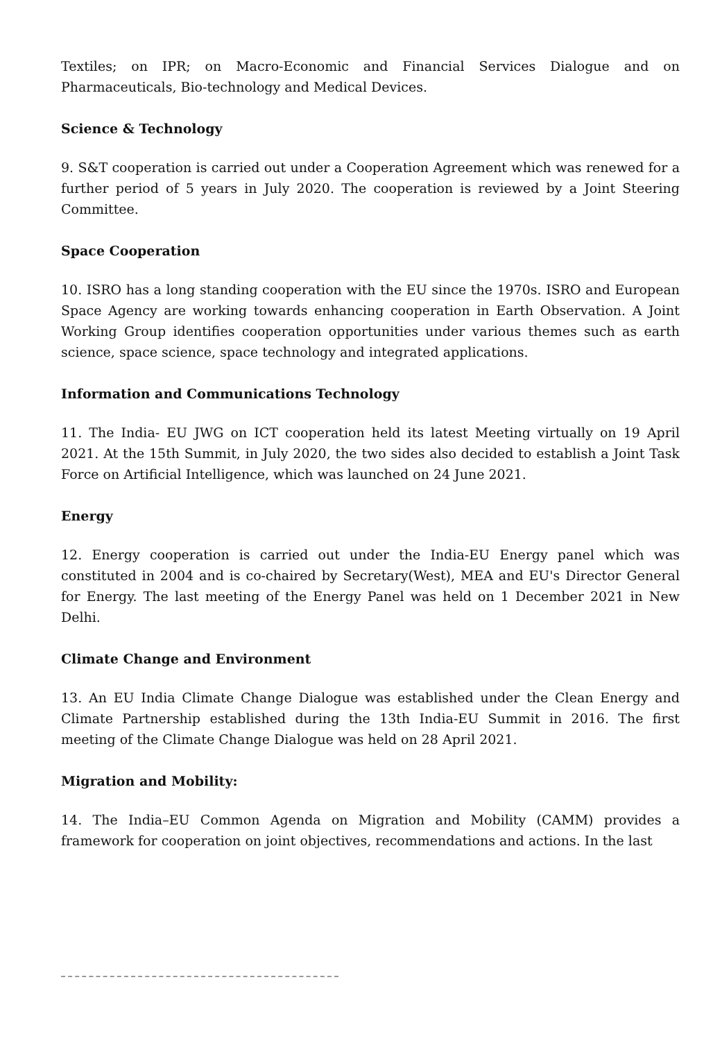Textiles; on IPR; on Macro-Economic and Financial Services Dialogue and on Pharmaceuticals, Bio-technology and Medical Devices.
Science & Technology
9. S&T cooperation is carried out under a Cooperation Agreement which was renewed for a further period of 5 years in July 2020. The cooperation is reviewed by a Joint Steering Committee.
Space Cooperation
10. ISRO has a long standing cooperation with the EU since the 1970s. ISRO and European Space Agency are working towards enhancing cooperation in Earth Observation. A Joint Working Group identifies cooperation opportunities under various themes such as earth science, space science, space technology and integrated applications.
Information and Communications Technology
11. The India- EU JWG on ICT cooperation held its latest Meeting virtually on 19 April 2021. At the 15th Summit, in July 2020, the two sides also decided to establish a Joint Task Force on Artificial Intelligence, which was launched on 24 June 2021.
Energy
12. Energy cooperation is carried out under the India-EU Energy panel which was constituted in 2004 and is co-chaired by Secretary(West), MEA and EU's Director General for Energy. The last meeting of the Energy Panel was held on 1 December 2021 in New Delhi.
Climate Change and Environment
13. An EU India Climate Change Dialogue was established under the Clean Energy and Climate Partnership established during the 13th India-EU Summit in 2016. The first meeting of the Climate Change Dialogue was held on 28 April 2021.
Migration and Mobility:
14. The India–EU Common Agenda on Migration and Mobility (CAMM) provides a framework for cooperation on joint objectives, recommendations and actions. In the last